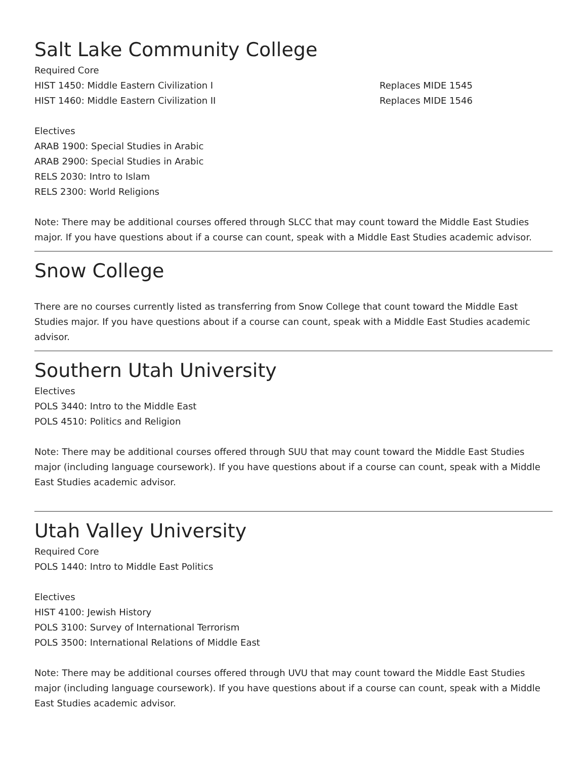Salt Lake Community College
Required Core
HIST 1450: Middle Eastern Civilization I Replaces MIDE 1545
HIST 1460: Middle Eastern Civilization II Replaces MIDE 1546
Electives
ARAB 1900: Special Studies in Arabic
ARAB 2900: Special Studies in Arabic
RELS 2030: Intro to Islam
RELS 2300: World Religions
Note: There may be additional courses offered through SLCC that may count toward the Middle East Studies major. If you have questions about if a course can count, speak with a Middle East Studies academic advisor.
Snow College
There are no courses currently listed as transferring from Snow College that count toward the Middle East Studies major. If you have questions about if a course can count, speak with a Middle East Studies academic advisor.
Southern Utah University
Electives
POLS 3440: Intro to the Middle East
POLS 4510: Politics and Religion
Note: There may be additional courses offered through SUU that may count toward the Middle East Studies major (including language coursework). If you have questions about if a course can count, speak with a Middle East Studies academic advisor.
Utah Valley University
Required Core
POLS 1440: Intro to Middle East Politics
Electives
HIST 4100: Jewish History
POLS 3100: Survey of International Terrorism
POLS 3500: International Relations of Middle East
Note: There may be additional courses offered through UVU that may count toward the Middle East Studies major (including language coursework). If you have questions about if a course can count, speak with a Middle East Studies academic advisor.